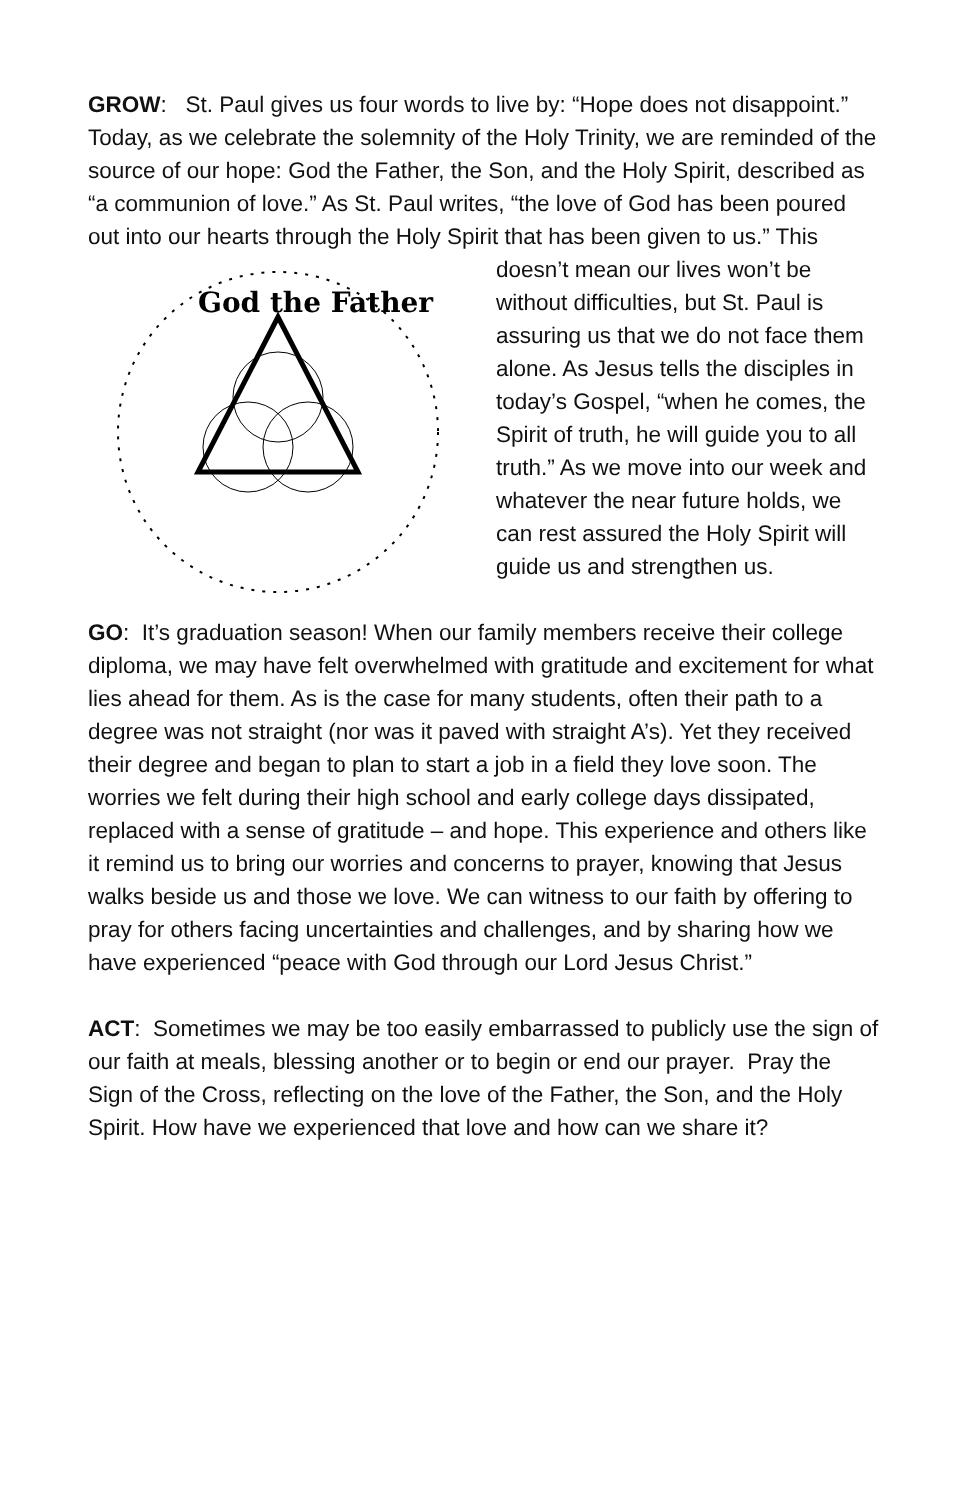GROW: St. Paul gives us four words to live by: “Hope does not disappoint.” Today, as we celebrate the solemnity of the Holy Trinity, we are reminded of the source of our hope: God the Father, the Son, and the Holy Spirit, described as “a communion of love.” As St. Paul writes, “the love of God has been poured out into our hearts through the Holy Spirit that has been given to us.” This doesn’t mean our lives
God the Father
won’t be without difficulties, but St. Paul is assuring us that we do not face them alone. As Jesus tells the disciples in today’s Gospel, “when he comes, the Spirit of truth, he will guide you to all truth.” As we move into our week and whatever the near future holds, we can rest assured the Holy Spirit will guide us and strengthen us.
GO: It’s graduation season! When our family members receive their college diploma, we may have felt overwhelmed with gratitude and excitement for what lies ahead for them. As is the case for many students, often their path to a degree was not straight (nor was it paved with straight A’s). Yet they received their degree and began to plan to start a job in a field they love soon. The worries we felt during their high school and early college days dissipated, replaced with a sense of gratitude – and hope. This experience and others like it remind us to bring our worries and concerns to prayer, knowing that Jesus walks beside us and those we love. We can witness to our faith by offering to pray for others facing uncertainties and challenges, and by sharing how we have experienced “peace with God through our Lord Jesus Christ.”
ACT: Sometimes we may be too easily embarrassed to publicly use the sign of our faith at meals, blessing another or to begin or end our prayer. Pray the Sign of the Cross, reflecting on the love of the Father, the Son, and the Holy Spirit. How have we experienced that love and how can we share it?